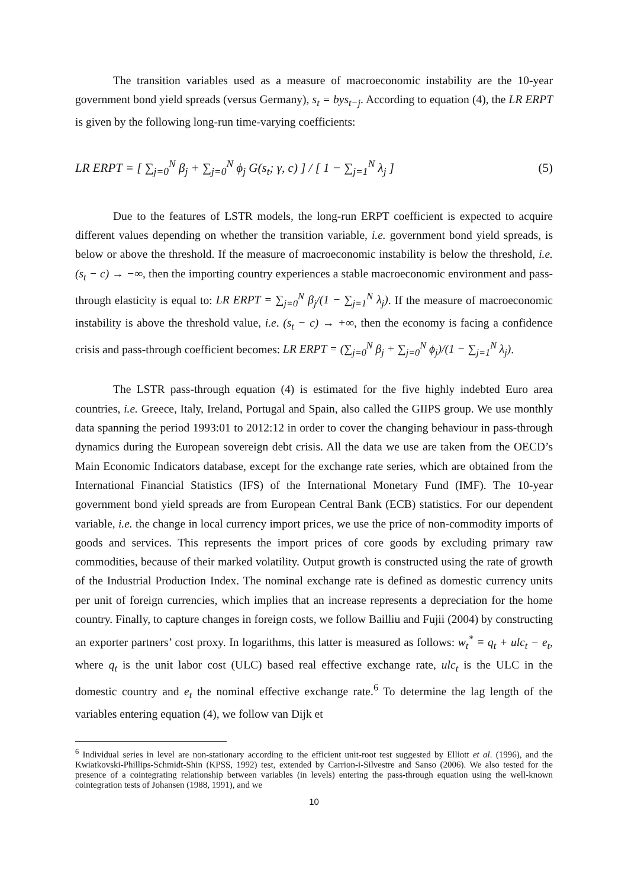The transition variables used as a measure of macroeconomic instability are the 10-year government bond yield spreads (versus Germany), s<sub>t</sub> = bys<sub>t−j</sub>. According to equation (4), the LR ERPT is given by the following long-run time-varying coefficients:
LR ERPT = [ ∑<sub>j=0</sub><sup>N</sup> β<sub>j</sub> + ∑<sub>j=0</sub><sup>N</sup> ϕ<sub>j</sub> G(s<sub>t</sub>; γ, c) ] / [ 1 − ∑<sub>j=1</sub><sup>N</sup> λ<sub>j</sub> ] (5)
Due to the features of LSTR models, the long-run ERPT coefficient is expected to acquire different values depending on whether the transition variable, i.e. government bond yield spreads, is below or above the threshold. If the measure of macroeconomic instability is below the threshold, i.e. (s<sub>t</sub> − c) → −∞, then the importing country experiences a stable macroeconomic environment and pass-through elasticity is equal to: LR ERPT = ∑<sub>j=0</sub><sup>N</sup> β<sub>j</sub>/(1 − ∑<sub>j=1</sub><sup>N</sup> λ<sub>j</sub>). If the measure of macroeconomic instability is above the threshold value, i.e. (s<sub>t</sub> − c) → +∞, then the economy is facing a confidence crisis and pass-through coefficient becomes: LR ERPT = (∑<sub>j=0</sub><sup>N</sup> β<sub>j</sub> + ∑<sub>j=0</sub><sup>N</sup> ϕ<sub>j</sub>)/(1 − ∑<sub>j=1</sub><sup>N</sup> λ<sub>j</sub>).
The LSTR pass-through equation (4) is estimated for the five highly indebted Euro area countries, i.e. Greece, Italy, Ireland, Portugal and Spain, also called the GIIPS group. We use monthly data spanning the period 1993:01 to 2012:12 in order to cover the changing behaviour in pass-through dynamics during the European sovereign debt crisis. All the data we use are taken from the OECD’s Main Economic Indicators database, except for the exchange rate series, which are obtained from the International Financial Statistics (IFS) of the International Monetary Fund (IMF). The 10-year government bond yield spreads are from European Central Bank (ECB) statistics. For our dependent variable, i.e. the change in local currency import prices, we use the price of non-commodity imports of goods and services. This represents the import prices of core goods by excluding primary raw commodities, because of their marked volatility. Output growth is constructed using the rate of growth of the Industrial Production Index. The nominal exchange rate is defined as domestic currency units per unit of foreign currencies, which implies that an increase represents a depreciation for the home country. Finally, to capture changes in foreign costs, we follow Bailliu and Fujii (2004) by constructing an exporter partners’ cost proxy. In logarithms, this latter is measured as follows: w<sub>t</sub><sup>*</sup> ≡ q<sub>t</sub> + ulc<sub>t</sub> − e<sub>t</sub>, where q<sub>t</sub> is the unit labor cost (ULC) based real effective exchange rate, ulc<sub>t</sub> is the ULC in the domestic country and e<sub>t</sub> the nominal effective exchange rate.<sup>6</sup> To determine the lag length of the variables entering equation (4), we follow van Dijk et
<sup>6</sup> Individual series in level are non-stationary according to the efficient unit-root test suggested by Elliott et al. (1996), and the Kwiatkovski-Phillips-Schmidt-Shin (KPSS, 1992) test, extended by Carrion-i-Silvestre and Sanso (2006). We also tested for the presence of a cointegrating relationship between variables (in levels) entering the pass-through equation using the well-known cointegration tests of Johansen (1988, 1991), and we
10